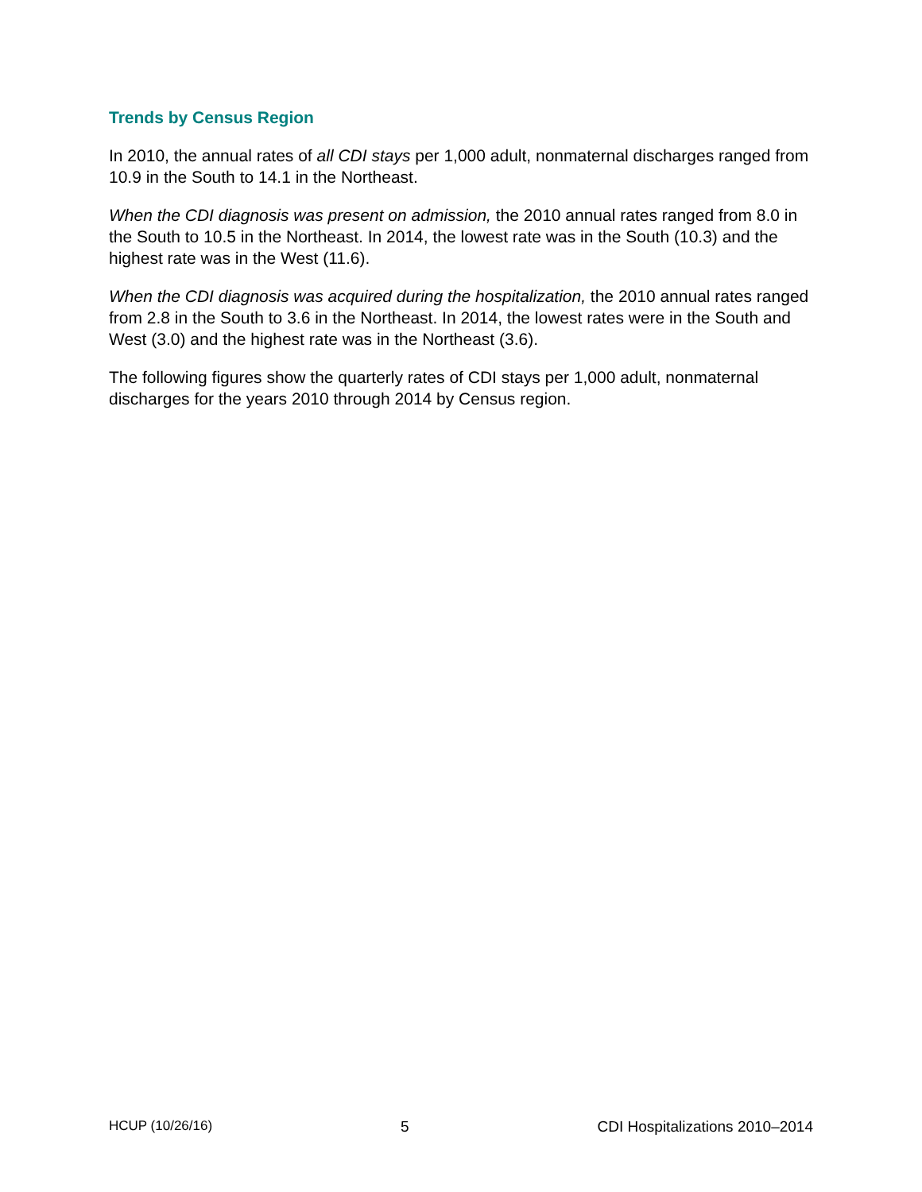Trends by Census Region
In 2010, the annual rates of all CDI stays per 1,000 adult, nonmaternal discharges ranged from 10.9 in the South to 14.1 in the Northeast.
When the CDI diagnosis was present on admission, the 2010 annual rates ranged from 8.0 in the South to 10.5 in the Northeast. In 2014, the lowest rate was in the South (10.3) and the highest rate was in the West (11.6).
When the CDI diagnosis was acquired during the hospitalization, the 2010 annual rates ranged from 2.8 in the South to 3.6 in the Northeast. In 2014, the lowest rates were in the South and West (3.0) and the highest rate was in the Northeast (3.6).
The following figures show the quarterly rates of CDI stays per 1,000 adult, nonmaternal discharges for the years 2010 through 2014 by Census region.
HCUP (10/26/16) 5 CDI Hospitalizations 2010–2014